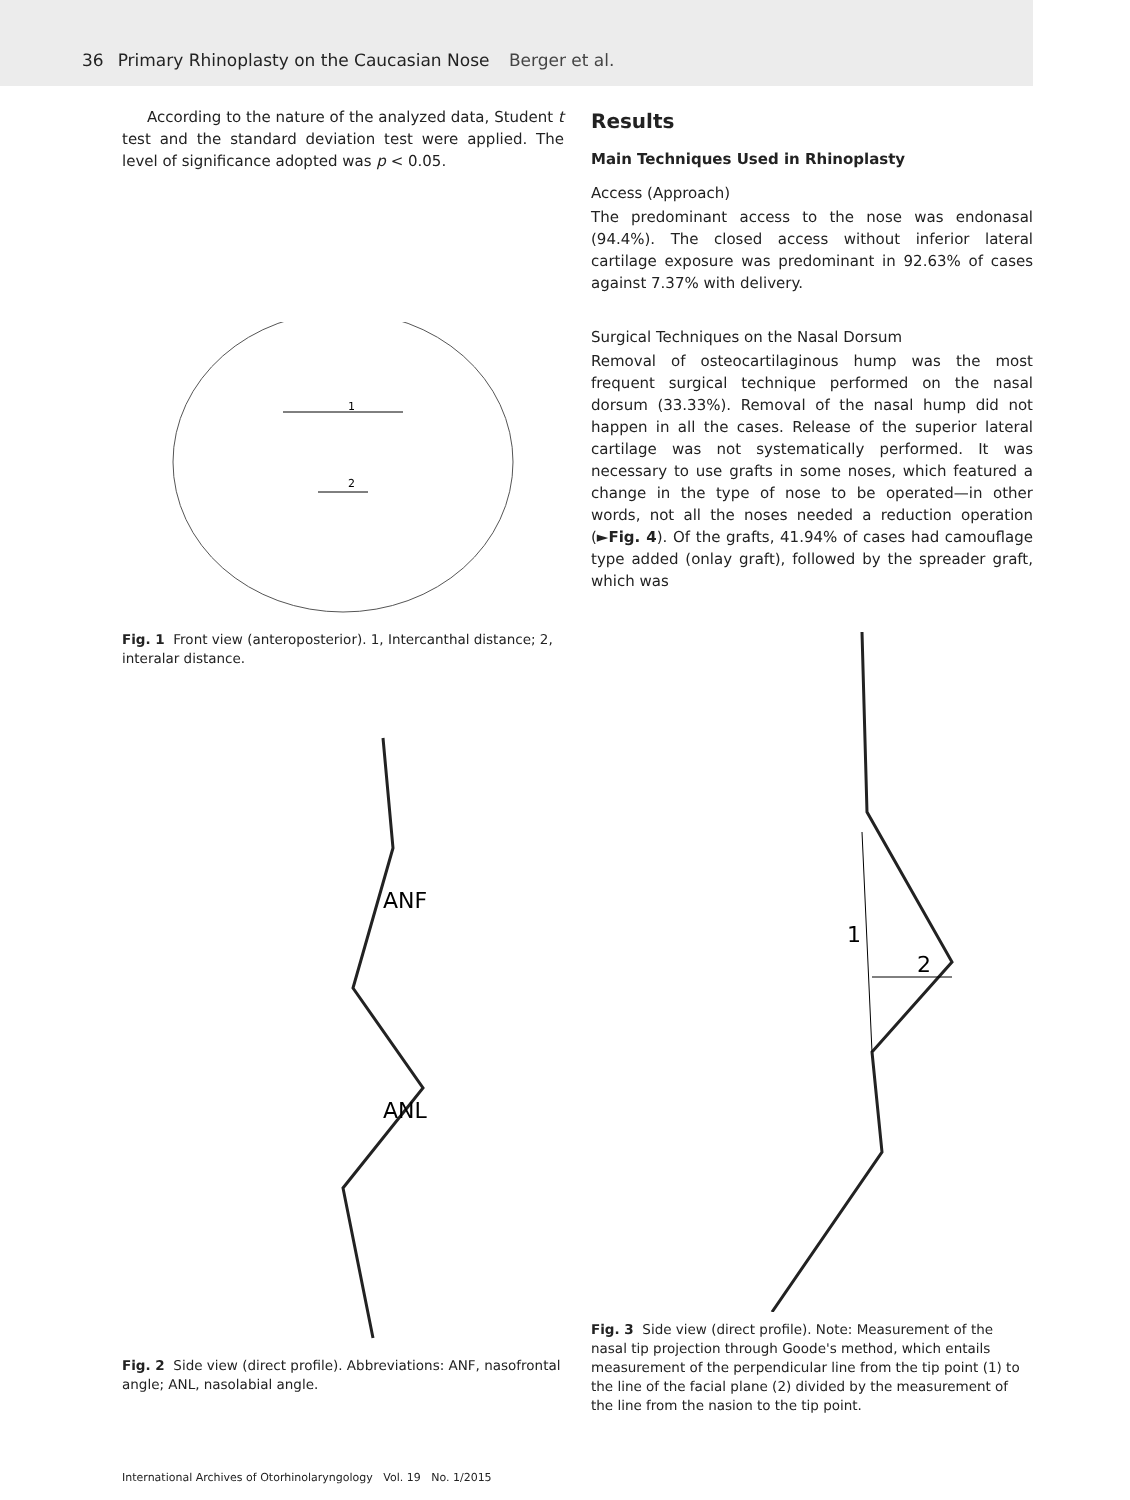36 Primary Rhinoplasty on the Caucasian Nose Berger et al.
According to the nature of the analyzed data, Student t test and the standard deviation test were applied. The level of significance adopted was p < 0.05.
1
2
Fig. 1 Front view (anteroposterior). 1, Intercanthal distance; 2, interalar distance.
ANF
ANL
Fig. 2 Side view (direct profile). Abbreviations: ANF, nasofrontal angle; ANL, nasolabial angle.
Results
Main Techniques Used in Rhinoplasty
Access (Approach)
The predominant access to the nose was endonasal (94.4%). The closed access without inferior lateral cartilage exposure was predominant in 92.63% of cases against 7.37% with delivery.
Surgical Techniques on the Nasal Dorsum
Removal of osteocartilaginous hump was the most frequent surgical technique performed on the nasal dorsum (33.33%). Removal of the nasal hump did not happen in all the cases. Release of the superior lateral cartilage was not systematically performed. It was necessary to use grafts in some noses, which featured a change in the type of nose to be operated—in other words, not all the noses needed a reduction operation (►Fig. 4). Of the grafts, 41.94% of cases had camouflage type added (onlay graft), followed by the spreader graft, which was
1
2
Fig. 3 Side view (direct profile). Note: Measurement of the nasal tip projection through Goode's method, which entails measurement of the perpendicular line from the tip point (1) to the line of the facial plane (2) divided by the measurement of the line from the nasion to the tip point.
International Archives of Otorhinolaryngology Vol. 19 No. 1/2015